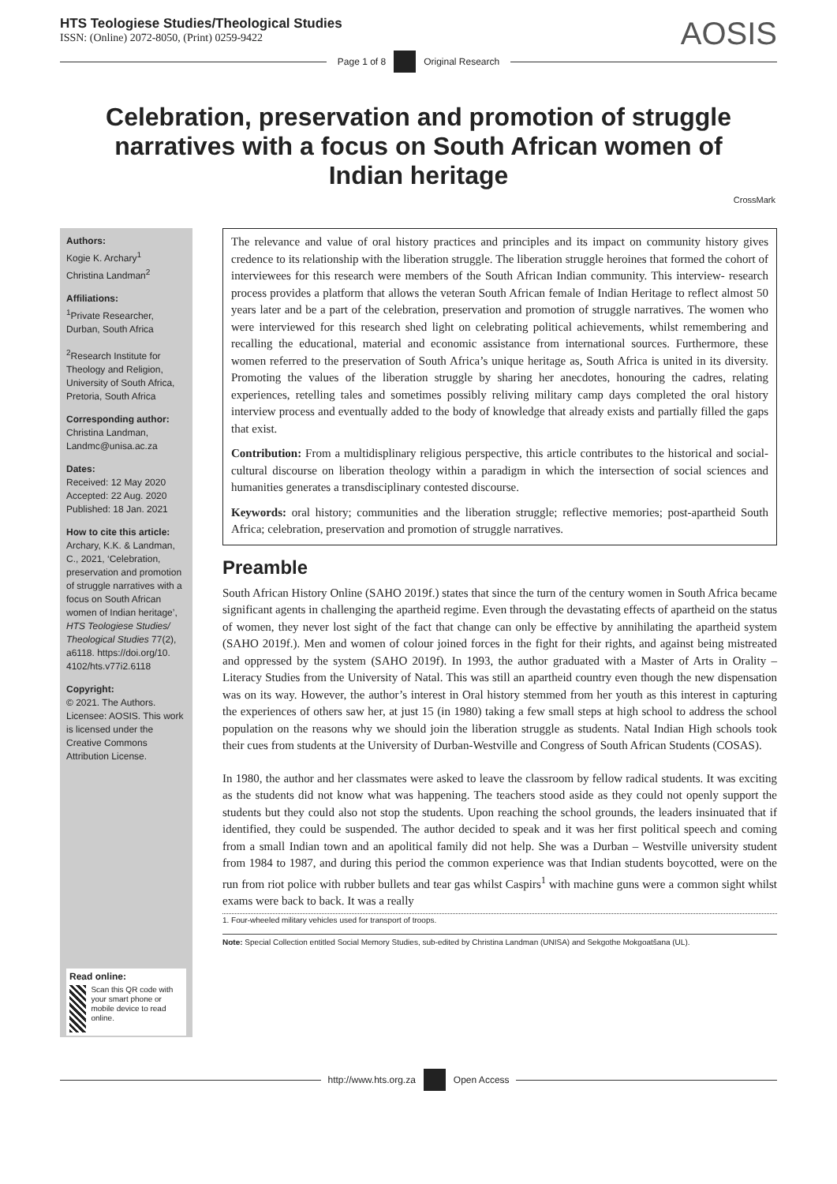HTS Teologiese Studies/Theological Studies
ISSN: (Online) 2072-8050, (Print) 0259-9422
AOSIS
Page 1 of 8 Original Research
Celebration, preservation and promotion of struggle narratives with a focus on South African women of Indian heritage
CrossMark
Authors:
Kogie K. Archary<sup>1</sup>
Christina Landman<sup>2</sup>
Affiliations:
<sup>1</sup> Private Researcher, Durban, South Africa
<sup>2</sup> Research Institute for Theology and Religion, University of South Africa, Pretoria, South Africa
Corresponding author:
Christina Landman,
Landmc@unisa.ac.za
Dates:
Received: 12 May 2020
Accepted: 22 Aug. 2020
Published: 18 Jan. 2021
How to cite this article:
Archary, K.K. & Landman, C., 2021, ‘Celebration, preservation and promotion of struggle narratives with a focus on South African women of Indian heritage’, HTS Teologiese Studies/ Theological Studies 77(2), a6118. https://doi.org/10. 4102/hts.v77i2.6118
Copyright:
© 2021. The Authors. Licensee: AOSIS. This work is licensed under the Creative Commons Attribution License.
Read online:
Scan this QR code with your smart phone or mobile device to read online.
The relevance and value of oral history practices and principles and its impact on community history gives credence to its relationship with the liberation struggle. The liberation struggle heroines that formed the cohort of interviewees for this research were members of the South African Indian community. This interview- research process provides a platform that allows the veteran South African female of Indian Heritage to reflect almost 50 years later and be a part of the celebration, preservation and promotion of struggle narratives. The women who were interviewed for this research shed light on celebrating political achievements, whilst remembering and recalling the educational, material and economic assistance from international sources. Furthermore, these women referred to the preservation of South Africa’s unique heritage as, South Africa is united in its diversity. Promoting the values of the liberation struggle by sharing her anecdotes, honouring the cadres, relating experiences, retelling tales and sometimes possibly reliving military camp days completed the oral history interview process and eventually added to the body of knowledge that already exists and partially filled the gaps that exist.
Contribution: From a multidisplinary religious perspective, this article contributes to the historical and social-cultural discourse on liberation theology within a paradigm in which the intersection of social sciences and humanities generates a transdisciplinary contested discourse.
Keywords: oral history; communities and the liberation struggle; reflective memories; post-apartheid South Africa; celebration, preservation and promotion of struggle narratives.
Preamble
South African History Online (SAHO 2019f.) states that since the turn of the century women in South Africa became significant agents in challenging the apartheid regime. Even through the devastating effects of apartheid on the status of women, they never lost sight of the fact that change can only be effective by annihilating the apartheid system (SAHO 2019f.). Men and women of colour joined forces in the fight for their rights, and against being mistreated and oppressed by the system (SAHO 2019f). In 1993, the author graduated with a Master of Arts in Orality – Literacy Studies from the University of Natal. This was still an apartheid country even though the new dispensation was on its way. However, the author’s interest in Oral history stemmed from her youth as this interest in capturing the experiences of others saw her, at just 15 (in 1980) taking a few small steps at high school to address the school population on the reasons why we should join the liberation struggle as students. Natal Indian High schools took their cues from students at the University of Durban-Westville and Congress of South African Students (COSAS).
In 1980, the author and her classmates were asked to leave the classroom by fellow radical students. It was exciting as the students did not know what was happening. The teachers stood aside as they could not openly support the students but they could also not stop the students. Upon reaching the school grounds, the leaders insinuated that if identified, they could be suspended. The author decided to speak and it was her first political speech and coming from a small Indian town and an apolitical family did not help. She was a Durban – Westville university student from 1984 to 1987, and during this period the common experience was that Indian students boycotted, were on the run from riot police with rubber bullets and tear gas whilst Caspirs<sup>1</sup> with machine guns were a common sight whilst exams were back to back. It was a really
1. Four-wheeled military vehicles used for transport of troops.
Note: Special Collection entitled Social Memory Studies, sub-edited by Christina Landman (UNISA) and Sekgothe Mokgoatšana (UL).
http://www.hts.org.za Open Access